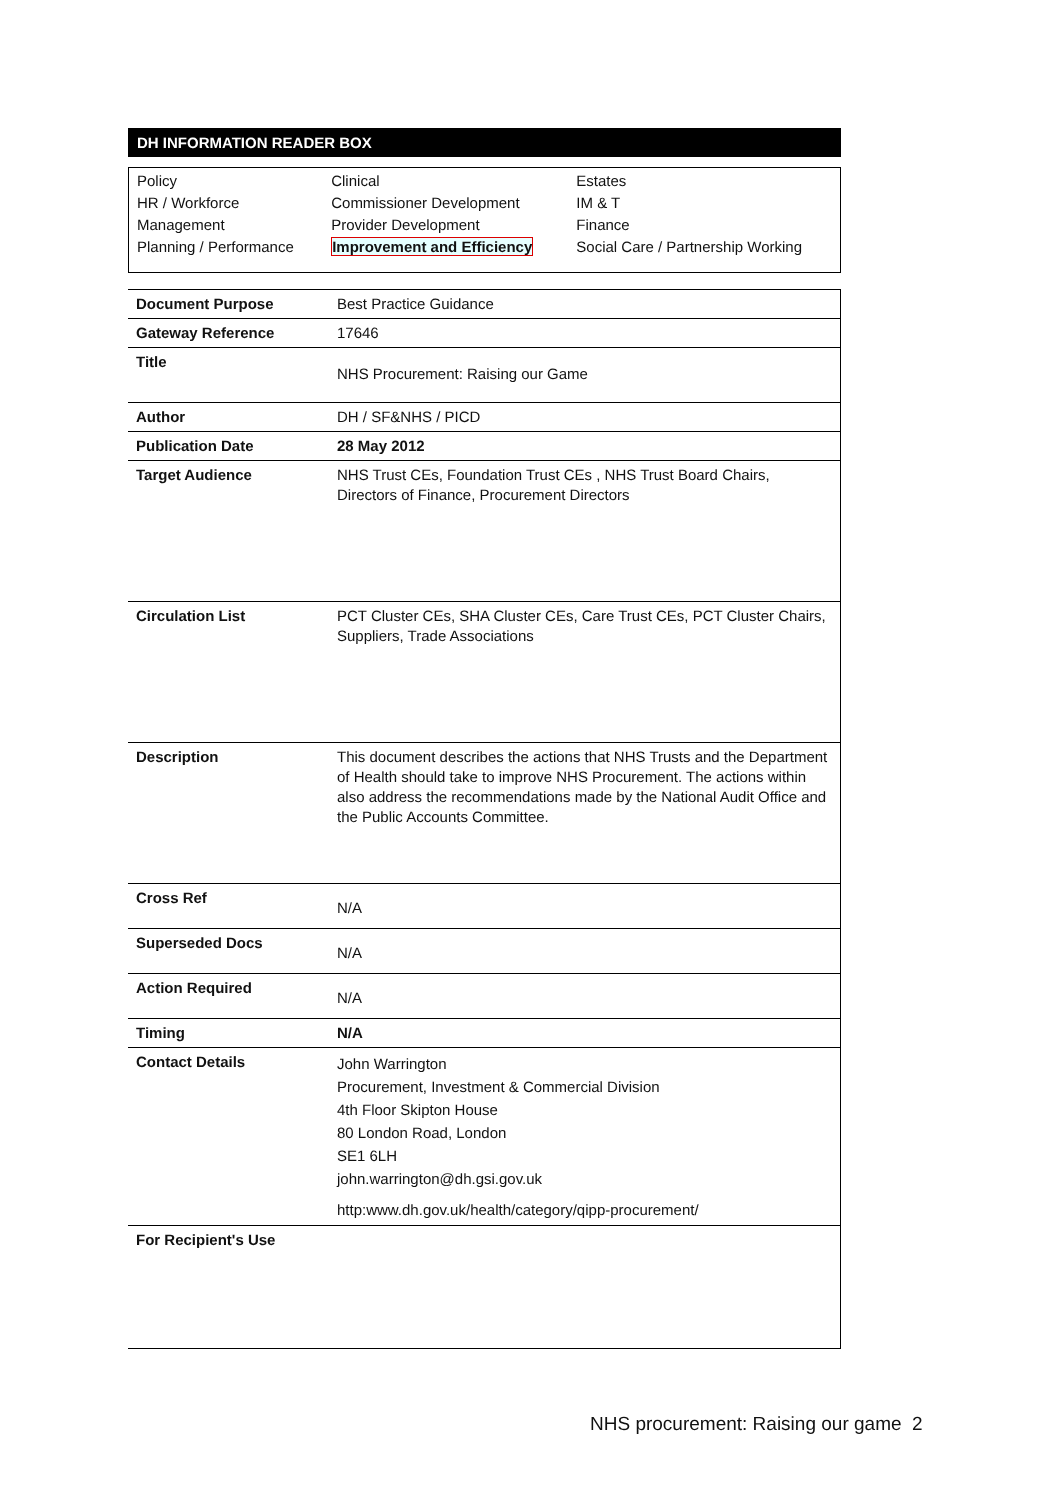DH INFORMATION READER BOX
| Policy | Clinical | Estates |
| HR / Workforce | Commissioner Development | IM & T |
| Management | Provider Development | Finance |
| Planning / Performance | Improvement and Efficiency | Social Care / Partnership Working |
| Document Purpose | Best Practice Guidance |
| Gateway Reference | 17646 |
| Title | NHS Procurement: Raising our Game |
| Author | DH / SF&NHS / PICD |
| Publication Date | 28 May 2012 |
| Target Audience | NHS Trust CEs, Foundation Trust CEs , NHS Trust Board Chairs, Directors of Finance, Procurement Directors |
| Circulation List | PCT Cluster CEs, SHA Cluster CEs, Care Trust CEs, PCT Cluster Chairs, Suppliers, Trade Associations |
| Description | This document describes the actions that NHS Trusts and the Department of Health should take to improve NHS Procurement. The actions within also address the recommendations made by the National Audit Office and the Public Accounts Committee. |
| Cross Ref | N/A |
| Superseded Docs | N/A |
| Action Required | N/A |
| Timing | N/A |
| Contact Details | John Warrington Procurement, Investment & Commercial Division 4th Floor Skipton House 80 London Road, London SE1 6LH john.warrington@dh.gsi.gov.uk http:www.dh.gov.uk/health/category/qipp-procurement/ |
| For Recipient's Use | |
NHS procurement: Raising our game 2